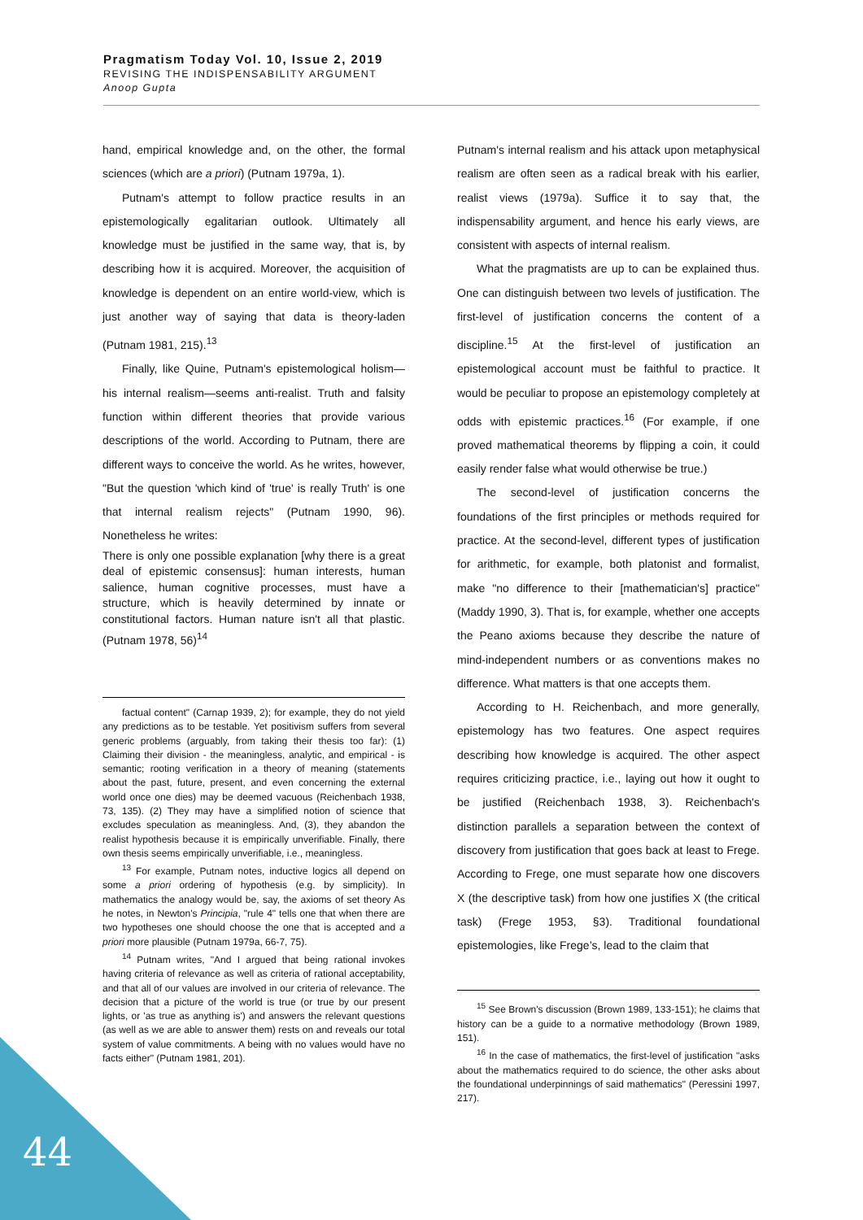Pragmatism Today Vol. 10, Issue 2, 2019
REVISING THE INDISPENSABILITY ARGUMENT
Anoop Gupta
hand, empirical knowledge and, on the other, the formal sciences (which are a priori) (Putnam 1979a, 1).
Putnam's attempt to follow practice results in an epistemologically egalitarian outlook. Ultimately all knowledge must be justified in the same way, that is, by describing how it is acquired. Moreover, the acquisition of knowledge is dependent on an entire world-view, which is just another way of saying that data is theory-laden (Putnam 1981, 215).<sup>13</sup>
Finally, like Quine, Putnam's epistemological holism—his internal realism—seems anti-realist. Truth and falsity function within different theories that provide various descriptions of the world. According to Putnam, there are different ways to conceive the world. As he writes, however, "But the question 'which kind of 'true' is really Truth' is one that internal realism rejects" (Putnam 1990, 96). Nonetheless he writes:
There is only one possible explanation [why there is a great deal of epistemic consensus]: human interests, human salience, human cognitive processes, must have a structure, which is heavily determined by innate or constitutional factors. Human nature isn't all that plastic. (Putnam 1978, 56)<sup>14</sup>
factual content" (Carnap 1939, 2); for example, they do not yield any predictions as to be testable. Yet positivism suffers from several generic problems (arguably, from taking their thesis too far): (1) Claiming their division - the meaningless, analytic, and empirical - is semantic; rooting verification in a theory of meaning (statements about the past, future, present, and even concerning the external world once one dies) may be deemed vacuous (Reichenbach 1938, 73, 135). (2) They may have a simplified notion of science that excludes speculation as meaningless. And, (3), they abandon the realist hypothesis because it is empirically unverifiable. Finally, there own thesis seems empirically unverifiable, i.e., meaningless.
<sup>13</sup> For example, Putnam notes, inductive logics all depend on some a priori ordering of hypothesis (e.g. by simplicity). In mathematics the analogy would be, say, the axioms of set theory As he notes, in Newton's Principia, "rule 4" tells one that when there are two hypotheses one should choose the one that is accepted and a priori more plausible (Putnam 1979a, 66-7, 75).
<sup>14</sup> Putnam writes, "And I argued that being rational invokes having criteria of relevance as well as criteria of rational acceptability, and that all of our values are involved in our criteria of relevance. The decision that a picture of the world is true (or true by our present lights, or 'as true as anything is') and answers the relevant questions (as well as we are able to answer them) rests on and reveals our total system of value commitments. A being with no values would have no facts either" (Putnam 1981, 201).
Putnam's internal realism and his attack upon metaphysical realism are often seen as a radical break with his earlier, realist views (1979a). Suffice it to say that, the indispensability argument, and hence his early views, are consistent with aspects of internal realism.
What the pragmatists are up to can be explained thus. One can distinguish between two levels of justification. The first-level of justification concerns the content of a discipline.<sup>15</sup> At the first-level of justification an epistemological account must be faithful to practice. It would be peculiar to propose an epistemology completely at odds with epistemic practices.<sup>16</sup> (For example, if one proved mathematical theorems by flipping a coin, it could easily render false what would otherwise be true.)
The second-level of justification concerns the foundations of the first principles or methods required for practice. At the second-level, different types of justification for arithmetic, for example, both platonist and formalist, make "no difference to their [mathematician's] practice" (Maddy 1990, 3). That is, for example, whether one accepts the Peano axioms because they describe the nature of mind-independent numbers or as conventions makes no difference. What matters is that one accepts them.
According to H. Reichenbach, and more generally, epistemology has two features. One aspect requires describing how knowledge is acquired. The other aspect requires criticizing practice, i.e., laying out how it ought to be justified (Reichenbach 1938, 3). Reichenbach's distinction parallels a separation between the context of discovery from justification that goes back at least to Frege. According to Frege, one must separate how one discovers X (the descriptive task) from how one justifies X (the critical task) (Frege 1953, §3). Traditional foundational epistemologies, like Frege’s, lead to the claim that
<sup>15</sup> See Brown's discussion (Brown 1989, 133-151); he claims that history can be a guide to a normative methodology (Brown 1989, 151).
<sup>16</sup> In the case of mathematics, the first-level of justification "asks about the mathematics required to do science, the other asks about the foundational underpinnings of said mathematics" (Peressini 1997, 217).
44